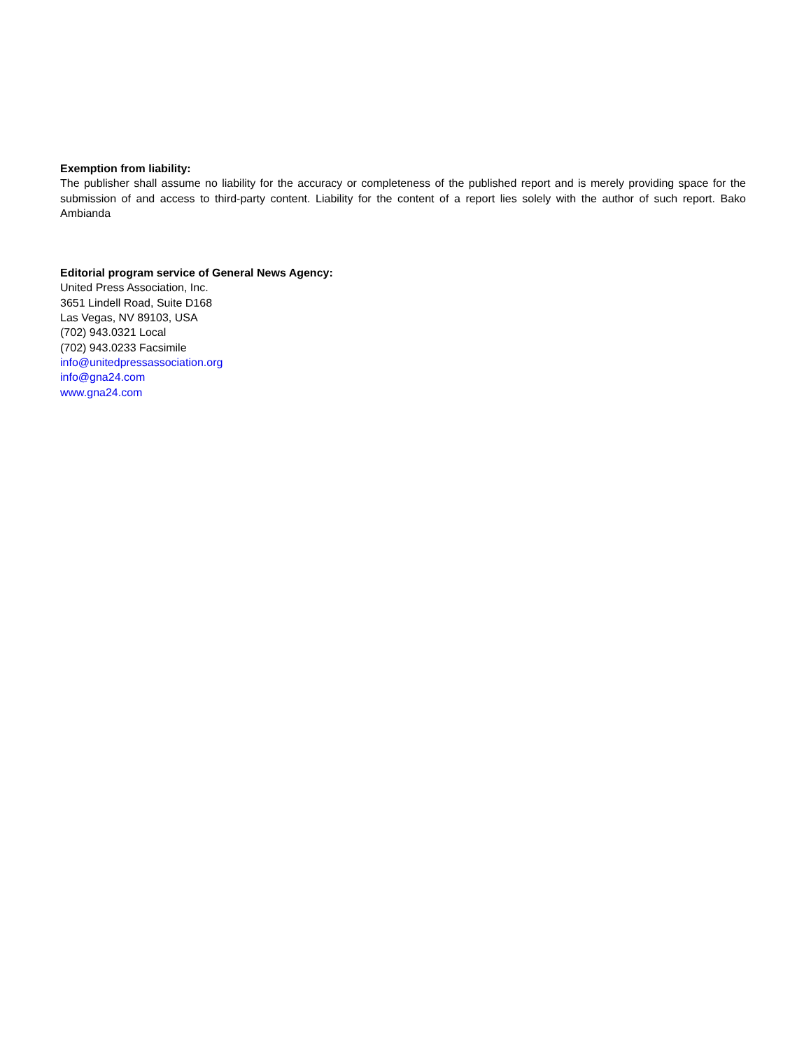Exemption from liability:
The publisher shall assume no liability for the accuracy or completeness of the published report and is merely providing space for the submission of and access to third-party content. Liability for the content of a report lies solely with the author of such report. Bako Ambianda
Editorial program service of General News Agency:
United Press Association, Inc.
3651 Lindell Road, Suite D168
Las Vegas, NV 89103, USA
(702) 943.0321 Local
(702) 943.0233 Facsimile
info@unitedpressassociation.org
info@gna24.com
www.gna24.com